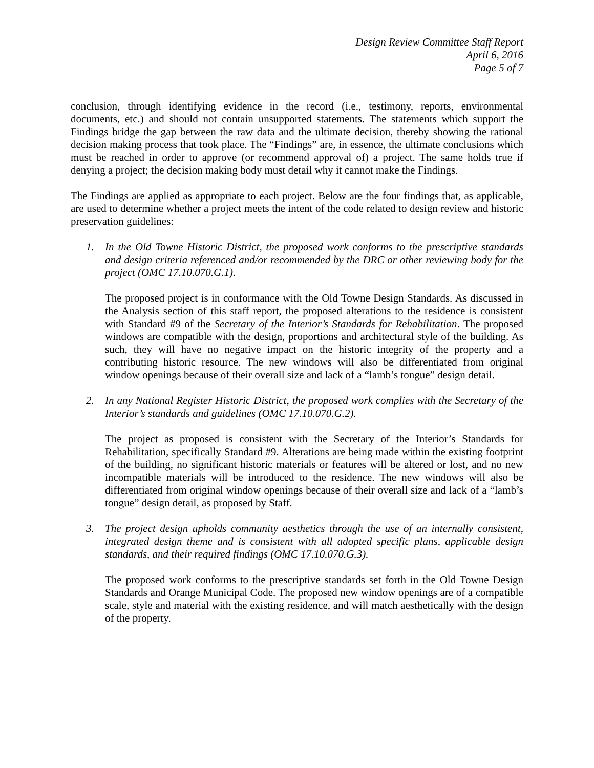Design Review Committee Staff Report
April 6, 2016
Page 5 of 7
conclusion, through identifying evidence in the record (i.e., testimony, reports, environmental documents, etc.) and should not contain unsupported statements. The statements which support the Findings bridge the gap between the raw data and the ultimate decision, thereby showing the rational decision making process that took place. The “Findings” are, in essence, the ultimate conclusions which must be reached in order to approve (or recommend approval of) a project. The same holds true if denying a project; the decision making body must detail why it cannot make the Findings.
The Findings are applied as appropriate to each project. Below are the four findings that, as applicable, are used to determine whether a project meets the intent of the code related to design review and historic preservation guidelines:
1. In the Old Towne Historic District, the proposed work conforms to the prescriptive standards and design criteria referenced and/or recommended by the DRC or other reviewing body for the project (OMC 17.10.070.G.1).
The proposed project is in conformance with the Old Towne Design Standards. As discussed in the Analysis section of this staff report, the proposed alterations to the residence is consistent with Standard #9 of the Secretary of the Interior’s Standards for Rehabilitation. The proposed windows are compatible with the design, proportions and architectural style of the building. As such, they will have no negative impact on the historic integrity of the property and a contributing historic resource. The new windows will also be differentiated from original window openings because of their overall size and lack of a “lamb’s tongue” design detail.
2. In any National Register Historic District, the proposed work complies with the Secretary of the Interior’s standards and guidelines (OMC 17.10.070.G.2).
The project as proposed is consistent with the Secretary of the Interior’s Standards for Rehabilitation, specifically Standard #9. Alterations are being made within the existing footprint of the building, no significant historic materials or features will be altered or lost, and no new incompatible materials will be introduced to the residence. The new windows will also be differentiated from original window openings because of their overall size and lack of a “lamb’s tongue” design detail, as proposed by Staff.
3. The project design upholds community aesthetics through the use of an internally consistent, integrated design theme and is consistent with all adopted specific plans, applicable design standards, and their required findings (OMC 17.10.070.G.3).
The proposed work conforms to the prescriptive standards set forth in the Old Towne Design Standards and Orange Municipal Code. The proposed new window openings are of a compatible scale, style and material with the existing residence, and will match aesthetically with the design of the property.